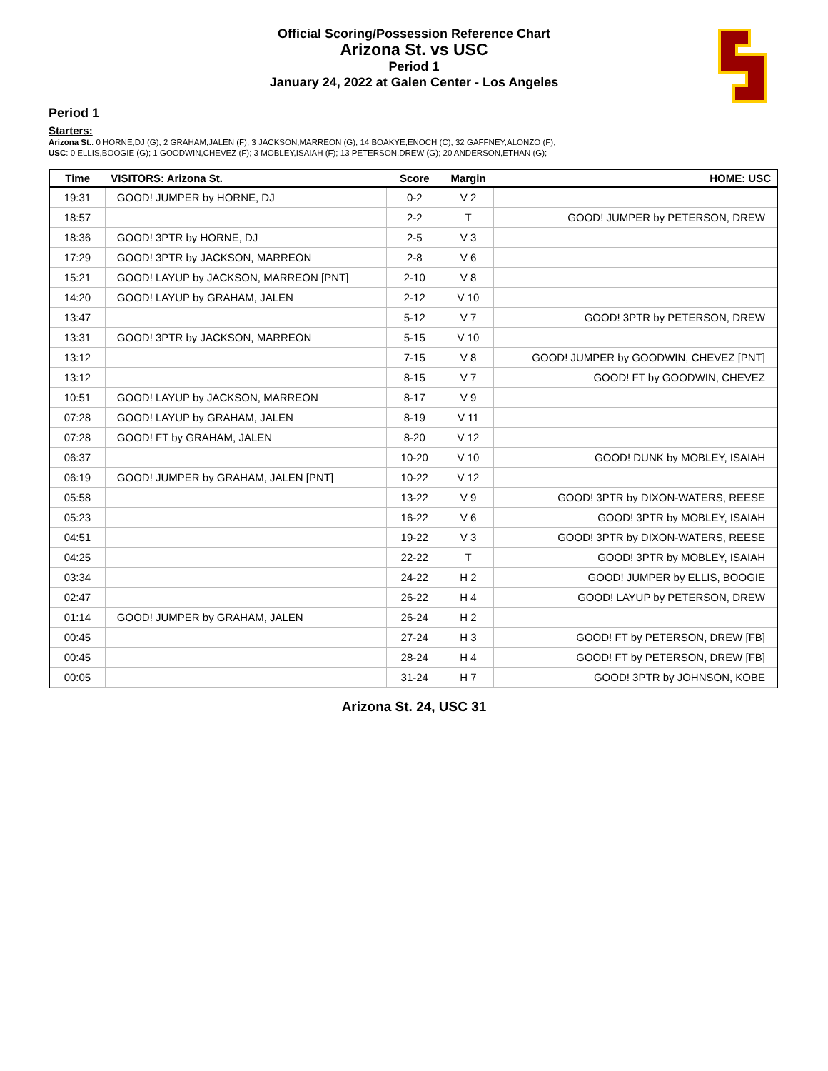Official Scoring/Possession Reference Chart
Arizona St. vs USC
Period 1
January 24, 2022 at Galen Center - Los Angeles
Period 1
Starters:
Arizona St.: 0 HORNE,DJ (G); 2 GRAHAM,JALEN (F); 3 JACKSON,MARREON (G); 14 BOAKYE,ENOCH (C); 32 GAFFNEY,ALONZO (F);
USC: 0 ELLIS,BOOGIE (G); 1 GOODWIN,CHEVEZ (F); 3 MOBLEY,ISAIAH (F); 13 PETERSON,DREW (G); 20 ANDERSON,ETHAN (G);
| Time | VISITORS: Arizona St. | Score | Margin | HOME: USC |
| --- | --- | --- | --- | --- |
| 19:31 | GOOD! JUMPER by HORNE, DJ | 0-2 | V 2 | |
| 18:57 | | 2-2 | T | GOOD! JUMPER by PETERSON, DREW |
| 18:36 | GOOD! 3PTR by HORNE, DJ | 2-5 | V 3 | |
| 17:29 | GOOD! 3PTR by JACKSON, MARREON | 2-8 | V 6 | |
| 15:21 | GOOD! LAYUP by JACKSON, MARREON [PNT] | 2-10 | V 8 | |
| 14:20 | GOOD! LAYUP by GRAHAM, JALEN | 2-12 | V 10 | |
| 13:47 | | 5-12 | V 7 | GOOD! 3PTR by PETERSON, DREW |
| 13:31 | GOOD! 3PTR by JACKSON, MARREON | 5-15 | V 10 | |
| 13:12 | | 7-15 | V 8 | GOOD! JUMPER by GOODWIN, CHEVEZ [PNT] |
| 13:12 | | 8-15 | V 7 | GOOD! FT by GOODWIN, CHEVEZ |
| 10:51 | GOOD! LAYUP by JACKSON, MARREON | 8-17 | V 9 | |
| 07:28 | GOOD! LAYUP by GRAHAM, JALEN | 8-19 | V 11 | |
| 07:28 | GOOD! FT by GRAHAM, JALEN | 8-20 | V 12 | |
| 06:37 | | 10-20 | V 10 | GOOD! DUNK by MOBLEY, ISAIAH |
| 06:19 | GOOD! JUMPER by GRAHAM, JALEN [PNT] | 10-22 | V 12 | |
| 05:58 | | 13-22 | V 9 | GOOD! 3PTR by DIXON-WATERS, REESE |
| 05:23 | | 16-22 | V 6 | GOOD! 3PTR by MOBLEY, ISAIAH |
| 04:51 | | 19-22 | V 3 | GOOD! 3PTR by DIXON-WATERS, REESE |
| 04:25 | | 22-22 | T | GOOD! 3PTR by MOBLEY, ISAIAH |
| 03:34 | | 24-22 | H 2 | GOOD! JUMPER by ELLIS, BOOGIE |
| 02:47 | | 26-22 | H 4 | GOOD! LAYUP by PETERSON, DREW |
| 01:14 | GOOD! JUMPER by GRAHAM, JALEN | 26-24 | H 2 | |
| 00:45 | | 27-24 | H 3 | GOOD! FT by PETERSON, DREW [FB] |
| 00:45 | | 28-24 | H 4 | GOOD! FT by PETERSON, DREW [FB] |
| 00:05 | | 31-24 | H 7 | GOOD! 3PTR by JOHNSON, KOBE |
Arizona St. 24, USC 31